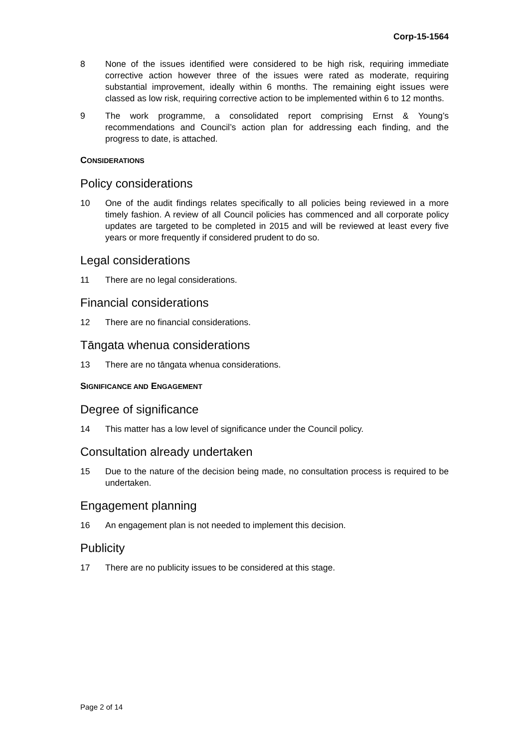Corp-15-1564
8 None of the issues identified were considered to be high risk, requiring immediate corrective action however three of the issues were rated as moderate, requiring substantial improvement, ideally within 6 months. The remaining eight issues were classed as low risk, requiring corrective action to be implemented within 6 to 12 months.
9 The work programme, a consolidated report comprising Ernst & Young’s recommendations and Council’s action plan for addressing each finding, and the progress to date, is attached.
CONSIDERATIONS
Policy considerations
10 One of the audit findings relates specifically to all policies being reviewed in a more timely fashion. A review of all Council policies has commenced and all corporate policy updates are targeted to be completed in 2015 and will be reviewed at least every five years or more frequently if considered prudent to do so.
Legal considerations
11 There are no legal considerations.
Financial considerations
12 There are no financial considerations.
Tāngata whenua considerations
13 There are no tāngata whenua considerations.
SIGNIFICANCE AND ENGAGEMENT
Degree of significance
14 This matter has a low level of significance under the Council policy.
Consultation already undertaken
15 Due to the nature of the decision being made, no consultation process is required to be undertaken.
Engagement planning
16 An engagement plan is not needed to implement this decision.
Publicity
17 There are no publicity issues to be considered at this stage.
Page 2 of 14